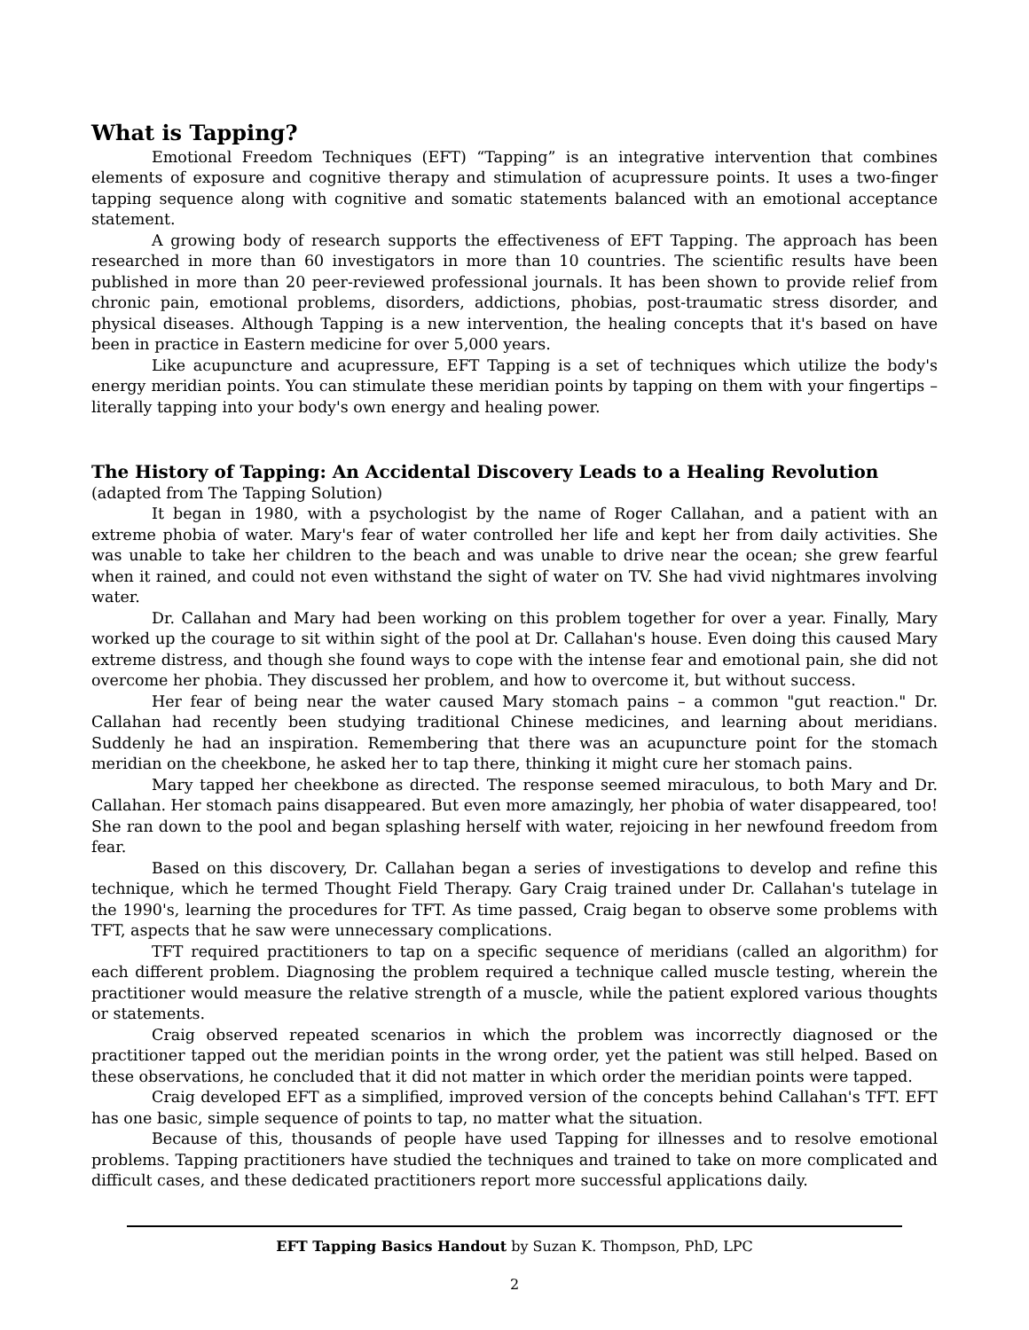What is Tapping?
Emotional Freedom Techniques (EFT) “Tapping” is an integrative intervention that combines elements of exposure and cognitive therapy and stimulation of acupressure points. It uses a two-finger tapping sequence along with cognitive and somatic statements balanced with an emotional acceptance statement.
A growing body of research supports the effectiveness of EFT Tapping. The approach has been researched in more than 60 investigators in more than 10 countries. The scientific results have been published in more than 20 peer-reviewed professional journals. It has been shown to provide relief from chronic pain, emotional problems, disorders, addictions, phobias, post-traumatic stress disorder, and physical diseases. Although Tapping is a new intervention, the healing concepts that it's based on have been in practice in Eastern medicine for over 5,000 years.
Like acupuncture and acupressure, EFT Tapping is a set of techniques which utilize the body's energy meridian points. You can stimulate these meridian points by tapping on them with your fingertips – literally tapping into your body's own energy and healing power.
The History of Tapping: An Accidental Discovery Leads to a Healing Revolution
(adapted from The Tapping Solution)
It began in 1980, with a psychologist by the name of Roger Callahan, and a patient with an extreme phobia of water. Mary's fear of water controlled her life and kept her from daily activities. She was unable to take her children to the beach and was unable to drive near the ocean; she grew fearful when it rained, and could not even withstand the sight of water on TV. She had vivid nightmares involving water.
Dr. Callahan and Mary had been working on this problem together for over a year. Finally, Mary worked up the courage to sit within sight of the pool at Dr. Callahan's house. Even doing this caused Mary extreme distress, and though she found ways to cope with the intense fear and emotional pain, she did not overcome her phobia. They discussed her problem, and how to overcome it, but without success.
Her fear of being near the water caused Mary stomach pains – a common "gut reaction." Dr. Callahan had recently been studying traditional Chinese medicines, and learning about meridians. Suddenly he had an inspiration. Remembering that there was an acupuncture point for the stomach meridian on the cheekbone, he asked her to tap there, thinking it might cure her stomach pains.
Mary tapped her cheekbone as directed. The response seemed miraculous, to both Mary and Dr. Callahan. Her stomach pains disappeared. But even more amazingly, her phobia of water disappeared, too! She ran down to the pool and began splashing herself with water, rejoicing in her newfound freedom from fear.
Based on this discovery, Dr. Callahan began a series of investigations to develop and refine this technique, which he termed Thought Field Therapy. Gary Craig trained under Dr. Callahan's tutelage in the 1990's, learning the procedures for TFT. As time passed, Craig began to observe some problems with TFT, aspects that he saw were unnecessary complications.
TFT required practitioners to tap on a specific sequence of meridians (called an algorithm) for each different problem. Diagnosing the problem required a technique called muscle testing, wherein the practitioner would measure the relative strength of a muscle, while the patient explored various thoughts or statements.
Craig observed repeated scenarios in which the problem was incorrectly diagnosed or the practitioner tapped out the meridian points in the wrong order, yet the patient was still helped. Based on these observations, he concluded that it did not matter in which order the meridian points were tapped.
Craig developed EFT as a simplified, improved version of the concepts behind Callahan's TFT. EFT has one basic, simple sequence of points to tap, no matter what the situation.
Because of this, thousands of people have used Tapping for illnesses and to resolve emotional problems. Tapping practitioners have studied the techniques and trained to take on more complicated and difficult cases, and these dedicated practitioners report more successful applications daily.
EFT Tapping Basics Handout by Suzan K. Thompson, PhD, LPC
2